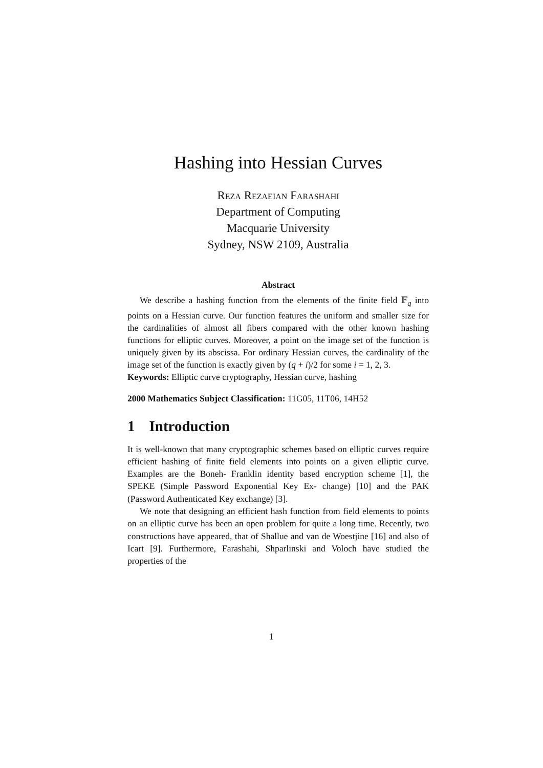Hashing into Hessian Curves
Reza Rezaeian Farashahi
Department of Computing
Macquarie University
Sydney, NSW 2109, Australia
Abstract
We describe a hashing function from the elements of the finite field 𝔽<sub>q</sub> into points on a Hessian curve. Our function features the uniform and smaller size for the cardinalities of almost all fibers compared with the other known hashing functions for elliptic curves. Moreover, a point on the image set of the function is uniquely given by its abscissa. For ordinary Hessian curves, the cardinality of the image set of the function is exactly given by (q + i)/2 for some i = 1, 2, 3.
Keywords: Elliptic curve cryptography, Hessian curve, hashing
2000 Mathematics Subject Classification: 11G05, 11T06, 14H52
1 Introduction
It is well-known that many cryptographic schemes based on elliptic curves require efficient hashing of finite field elements into points on a given elliptic curve. Examples are the Boneh- Franklin identity based encryption scheme [1], the SPEKE (Simple Password Exponential Key Ex- change) [10] and the PAK (Password Authenticated Key exchange) [3].
We note that designing an efficient hash function from field elements to points on an elliptic curve has been an open problem for quite a long time. Recently, two constructions have appeared, that of Shallue and van de Woestjine [16] and also of Icart [9]. Furthermore, Farashahi, Shparlinski and Voloch have studied the properties of the
1